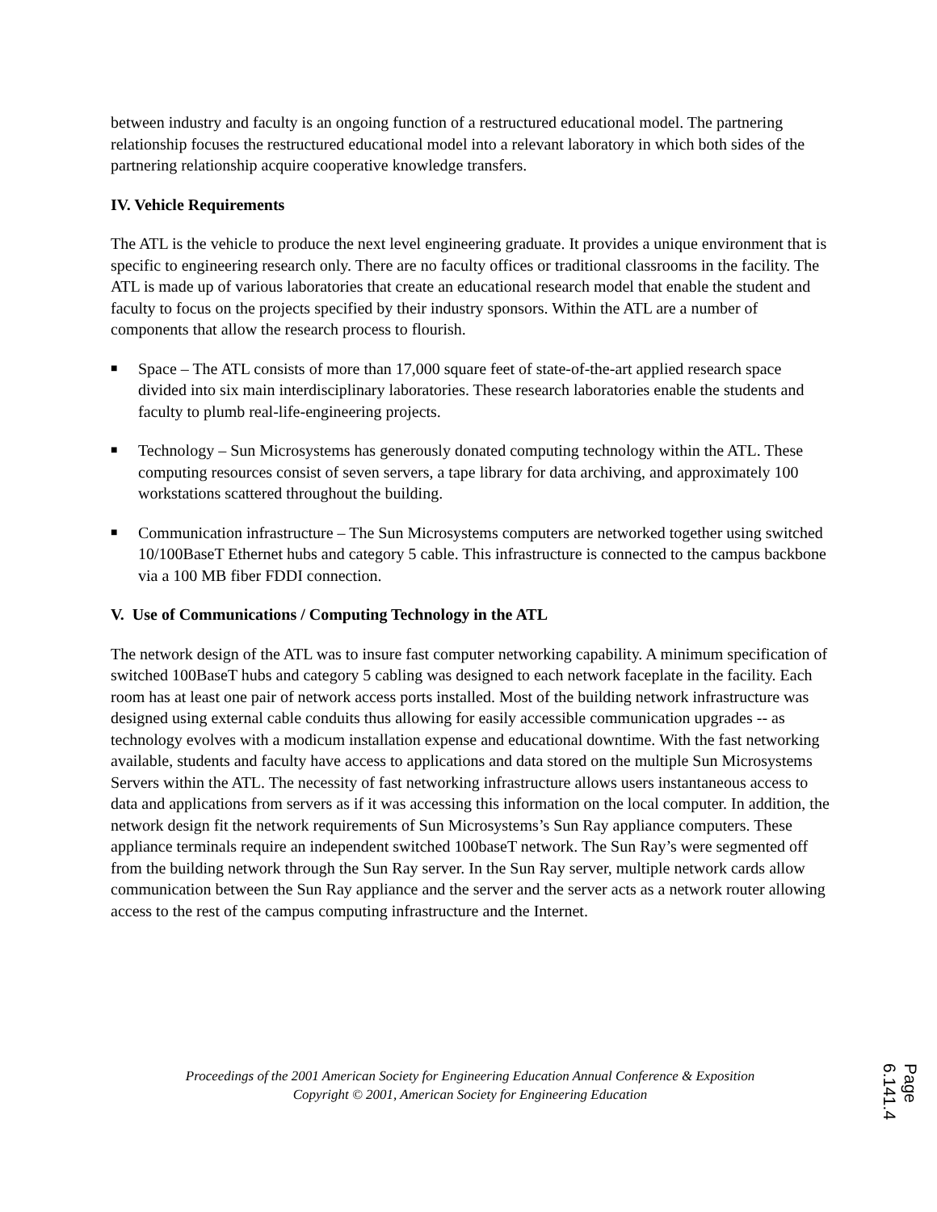between industry and faculty is an ongoing function of a restructured educational model. The partnering relationship focuses the restructured educational model into a relevant laboratory in which both sides of the partnering relationship acquire cooperative knowledge transfers.
IV. Vehicle Requirements
The ATL is the vehicle to produce the next level engineering graduate. It provides a unique environment that is specific to engineering research only. There are no faculty offices or traditional classrooms in the facility. The ATL is made up of various laboratories that create an educational research model that enable the student and faculty to focus on the projects specified by their industry sponsors. Within the ATL are a number of components that allow the research process to flourish.
■ Space – The ATL consists of more than 17,000 square feet of state-of-the-art applied research space divided into six main interdisciplinary laboratories. These research laboratories enable the students and faculty to plumb real-life-engineering projects.
■ Technology – Sun Microsystems has generously donated computing technology within the ATL. These computing resources consist of seven servers, a tape library for data archiving, and approximately 100 workstations scattered throughout the building.
■ Communication infrastructure – The Sun Microsystems computers are networked together using switched 10/100BaseT Ethernet hubs and category 5 cable. This infrastructure is connected to the campus backbone via a 100 MB fiber FDDI connection.
V. Use of Communications / Computing Technology in the ATL
The network design of the ATL was to insure fast computer networking capability. A minimum specification of switched 100BaseT hubs and category 5 cabling was designed to each network faceplate in the facility. Each room has at least one pair of network access ports installed. Most of the building network infrastructure was designed using external cable conduits thus allowing for easily accessible communication upgrades -- as technology evolves with a modicum installation expense and educational downtime. With the fast networking available, students and faculty have access to applications and data stored on the multiple Sun Microsystems Servers within the ATL. The necessity of fast networking infrastructure allows users instantaneous access to data and applications from servers as if it was accessing this information on the local computer. In addition, the network design fit the network requirements of Sun Microsystems’s Sun Ray appliance computers. These appliance terminals require an independent switched 100baseT network. The Sun Ray’s were segmented off from the building network through the Sun Ray server. In the Sun Ray server, multiple network cards allow communication between the Sun Ray appliance and the server and the server acts as a network router allowing access to the rest of the campus computing infrastructure and the Internet.
Proceedings of the 2001 American Society for Engineering Education Annual Conference & Exposition
Copyright © 2001, American Society for Engineering Education
Page 6.141.4